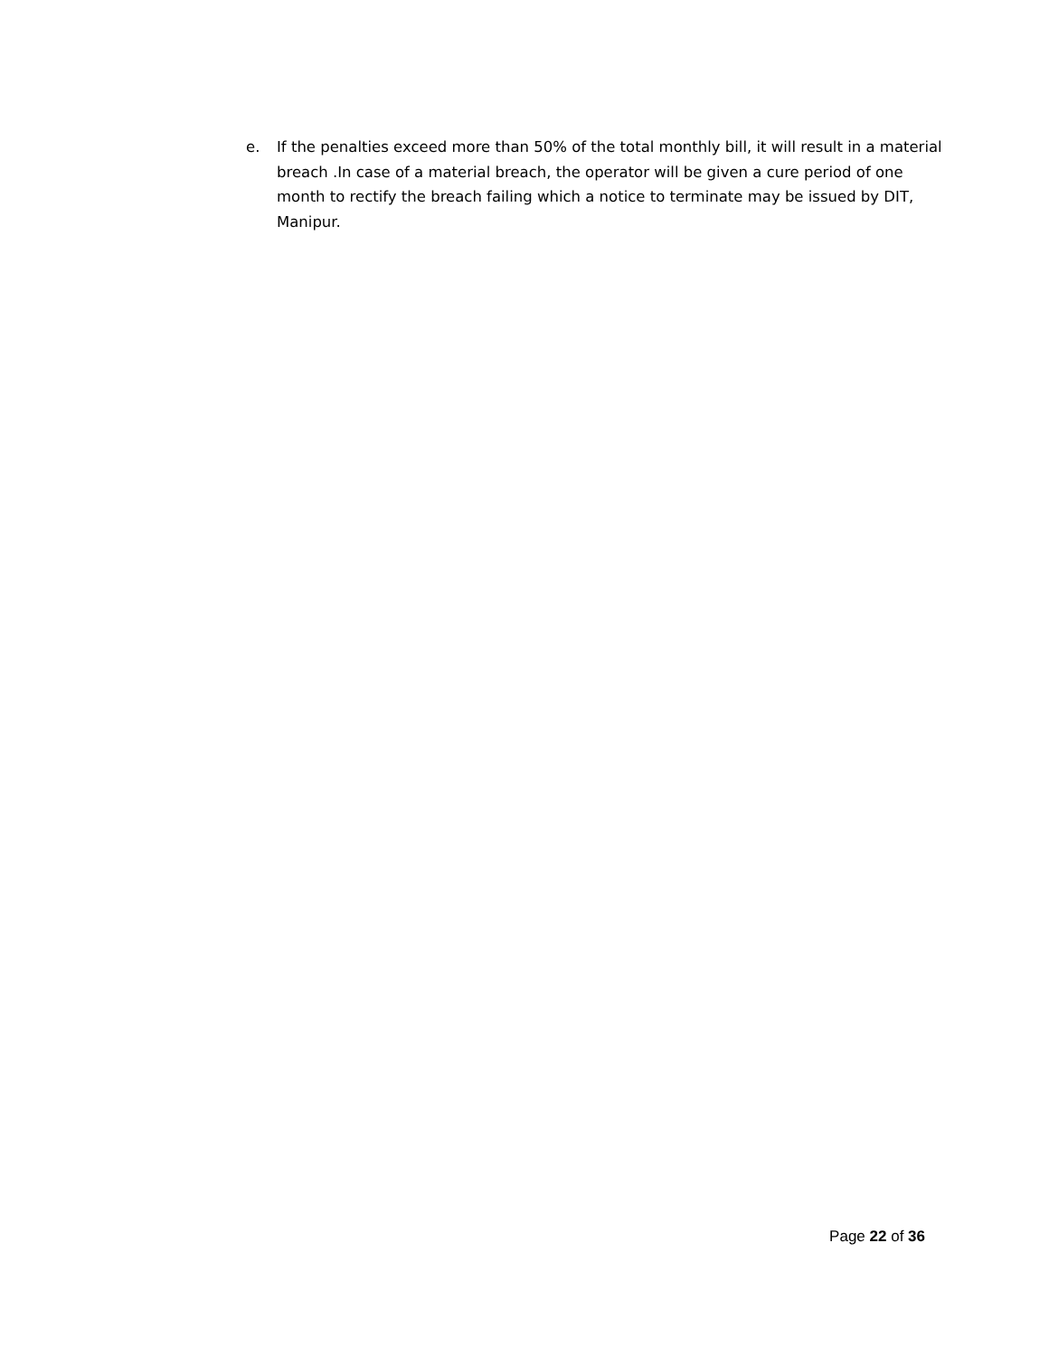e. If the penalties exceed more than 50% of the total monthly bill, it will result in a material breach .In case of a material breach, the operator will be given a cure period of one month to rectify the breach failing which a notice to terminate may be issued by DIT, Manipur.
Page 22 of 36